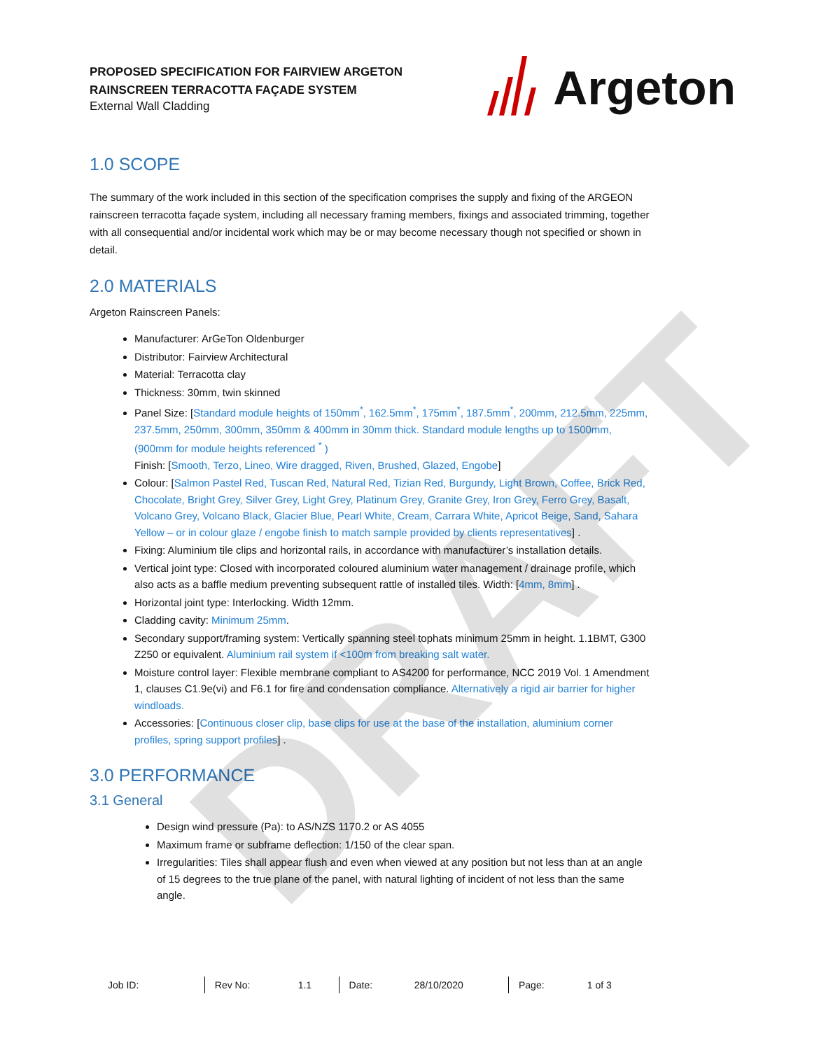DRAFT
PROPOSED SPECIFICATION FOR FAIRVIEW ARGETON
RAINSCREEN TERRACOTTA FAÇADE SYSTEM
External Wall Cladding
Argeton
1.0 SCOPE
The summary of the work included in this section of the specification comprises the supply and fixing of the ARGEON rainscreen terracotta façade system, including all necessary framing members, fixings and associated trimming, together with all consequential and/or incidental work which may be or may become necessary though not specified or shown in detail.
2.0 MATERIALS
Argeton Rainscreen Panels:
Manufacturer: ArGeTon Oldenburger
Distributor: Fairview Architectural
Material: Terracotta clay
Thickness: 30mm, twin skinned
Panel Size: [Standard module heights of 150mm<sup>*</sup>, 162.5mm<sup>*</sup>, 175mm<sup>*</sup>, 187.5mm<sup>*</sup>, 200mm, 212.5mm, 225mm, 237.5mm, 250mm, 300mm, 350mm & 400mm in 30mm thick. Standard module lengths up to 1500mm, (900mm for module heights referenced <sup>*</sup> )
Finish: [Smooth, Terzo, Lineo, Wire dragged, Riven, Brushed, Glazed, Engobe]
Colour: [Salmon Pastel Red, Tuscan Red, Natural Red, Tizian Red, Burgundy, Light Brown, Coffee, Brick Red, Chocolate, Bright Grey, Silver Grey, Light Grey, Platinum Grey, Granite Grey, Iron Grey, Ferro Grey, Basalt, Volcano Grey, Volcano Black, Glacier Blue, Pearl White, Cream, Carrara White, Apricot Beige, Sand, Sahara Yellow – or in colour glaze / engobe finish to match sample provided by clients representatives] .
Fixing: Aluminium tile clips and horizontal rails, in accordance with manufacturer’s installation details.
Vertical joint type: Closed with incorporated coloured aluminium water management / drainage profile, which also acts as a baffle medium preventing subsequent rattle of installed tiles. Width: [4mm, 8mm] .
Horizontal joint type: Interlocking. Width 12mm.
Cladding cavity: Minimum 25mm.
Secondary support/framing system: Vertically spanning steel tophats minimum 25mm in height. 1.1BMT, G300 Z250 or equivalent. Aluminium rail system if <100m from breaking salt water.
Moisture control layer: Flexible membrane compliant to AS4200 for performance, NCC 2019 Vol. 1 Amendment 1, clauses C1.9e(vi) and F6.1 for fire and condensation compliance. Alternatively a rigid air barrier for higher windloads.
Accessories: [Continuous closer clip, base clips for use at the base of the installation, aluminium corner profiles, spring support profiles] .
3.0 PERFORMANCE
3.1 General
Design wind pressure (Pa): to AS/NZS 1170.2 or AS 4055
Maximum frame or subframe deflection: 1/150 of the clear span.
Irregularities: Tiles shall appear flush and even when viewed at any position but not less than at an angle of 15 degrees to the true plane of the panel, with natural lighting of incident of not less than the same angle.
| Job ID: | | Rev No: | 1.1 | Date: | 28/10/2020 | Page: | 1 of 3 |